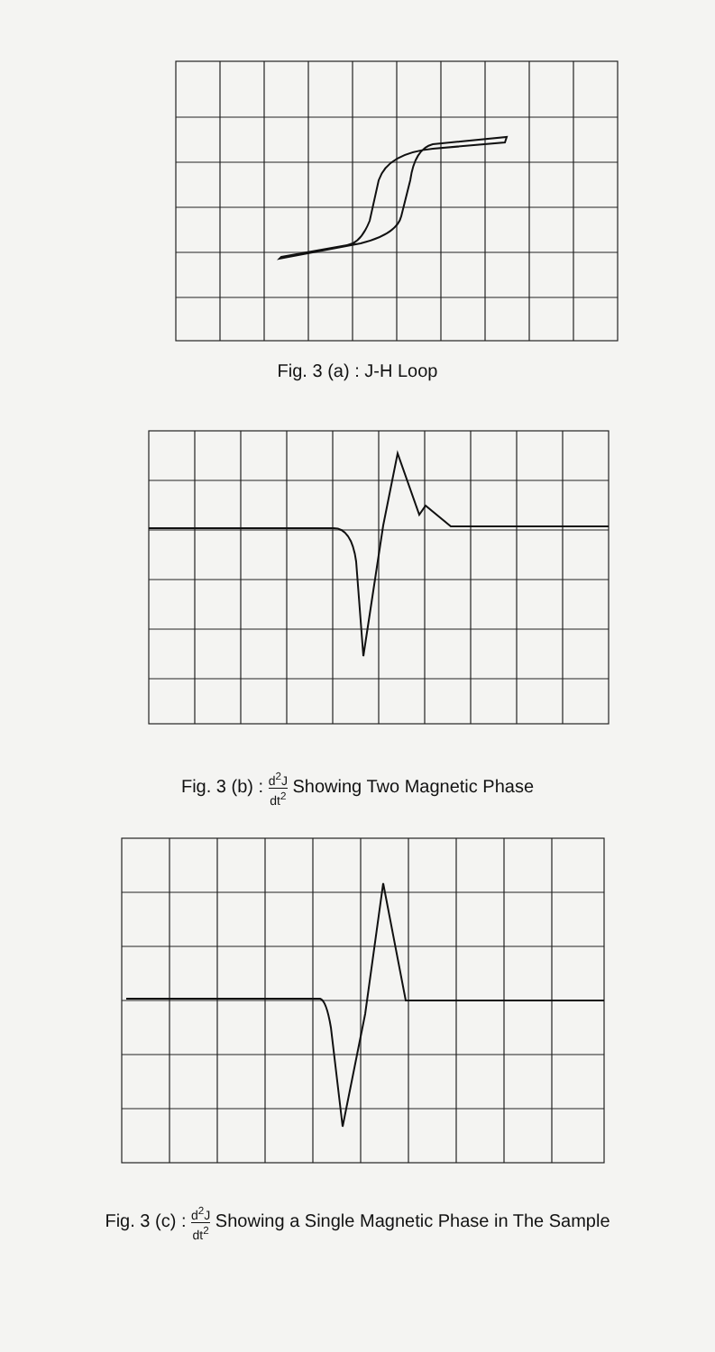Fig. 3 (a) : J-H Loop
Fig. 3 (b) : d<sup>2</sup>J dt<sup>2</sup> Showing Two Magnetic Phase
Fig. 3 (c) : d<sup>2</sup>J dt<sup>2</sup> Showing a Single Magnetic Phase in The Sample